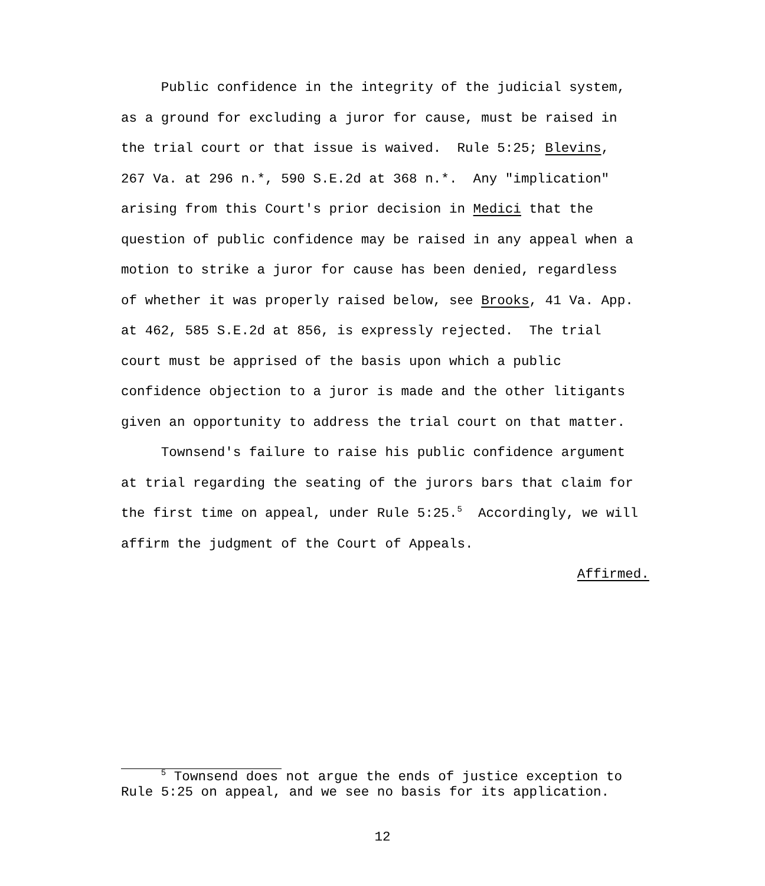Public confidence in the integrity of the judicial system, as a ground for excluding a juror for cause, must be raised in the trial court or that issue is waived. Rule 5:25; Blevins, 267 Va. at 296 n.*, 590 S.E.2d at 368 n.*. Any "implication" arising from this Court's prior decision in Medici that the question of public confidence may be raised in any appeal when a motion to strike a juror for cause has been denied, regardless of whether it was properly raised below, see Brooks, 41 Va. App. at 462, 585 S.E.2d at 856, is expressly rejected. The trial court must be apprised of the basis upon which a public confidence objection to a juror is made and the other litigants given an opportunity to address the trial court on that matter. Townsend's failure to raise his public confidence argument at trial regarding the seating of the jurors bars that claim for the first time on appeal, under Rule 5:25.<sup>5</sup> Accordingly, we will affirm the judgment of the Court of Appeals. Affirmed.
<sup>5</sup> Townsend does not argue the ends of justice exception to Rule 5:25 on appeal, and we see no basis for its application.
12